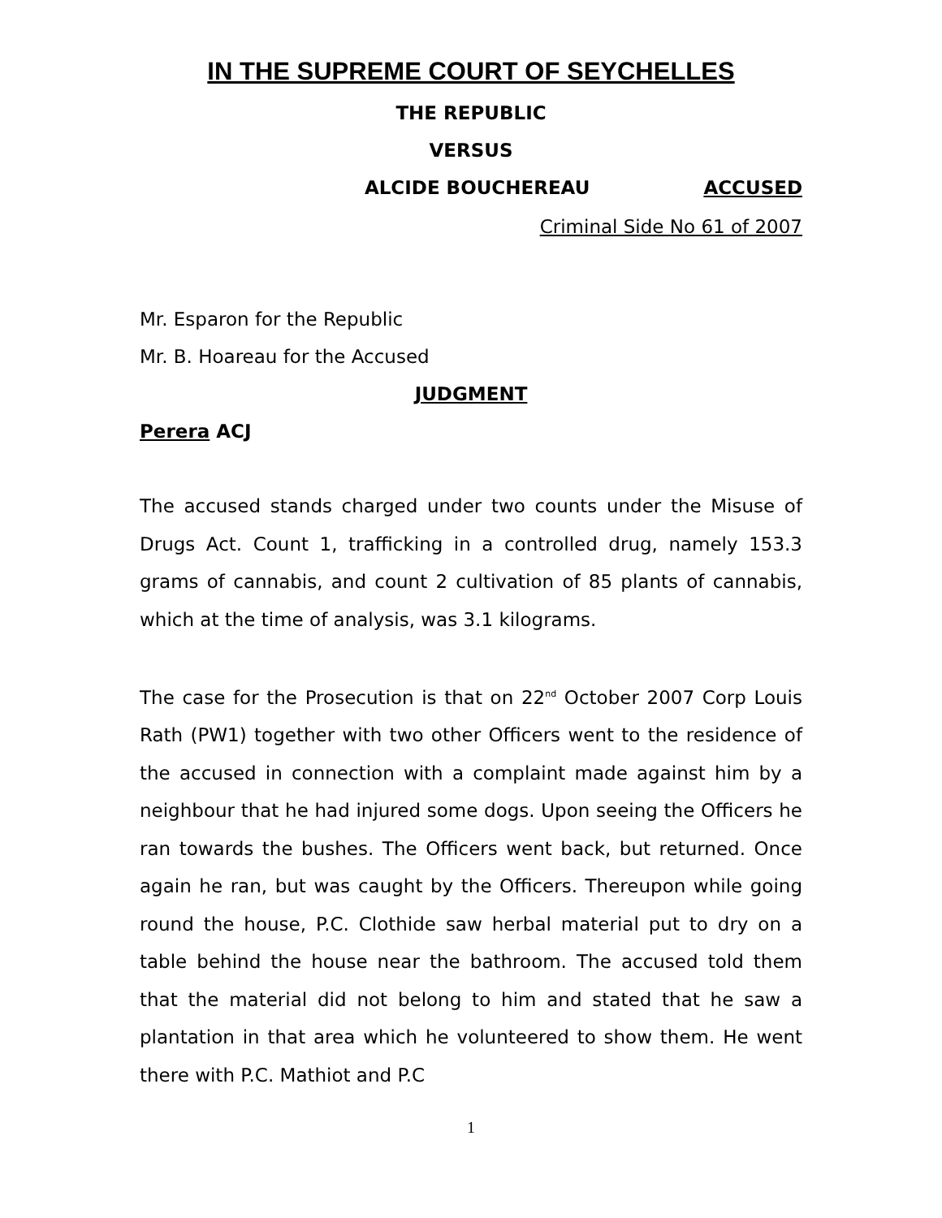IN THE SUPREME COURT OF SEYCHELLES
THE REPUBLIC
VERSUS
ALCIDE BOUCHEREAU ACCUSED
Criminal Side No 61 of 2007
Mr. Esparon for the Republic
Mr. B. Hoareau for the Accused
JUDGMENT
Perera ACJ
The accused stands charged under two counts under the Misuse of Drugs Act. Count 1, trafficking in a controlled drug, namely 153.3 grams of cannabis, and count 2 cultivation of 85 plants of cannabis, which at the time of analysis, was 3.1 kilograms.
The case for the Prosecution is that on 22<sup>nd</sup> October 2007 Corp Louis Rath (PW1) together with two other Officers went to the residence of the accused in connection with a complaint made against him by a neighbour that he had injured some dogs. Upon seeing the Officers he ran towards the bushes. The Officers went back, but returned. Once again he ran, but was caught by the Officers. Thereupon while going round the house, P.C. Clothide saw herbal material put to dry on a table behind the house near the bathroom. The accused told them that the material did not belong to him and stated that he saw a plantation in that area which he volunteered to show them. He went there with P.C. Mathiot and P.C
1